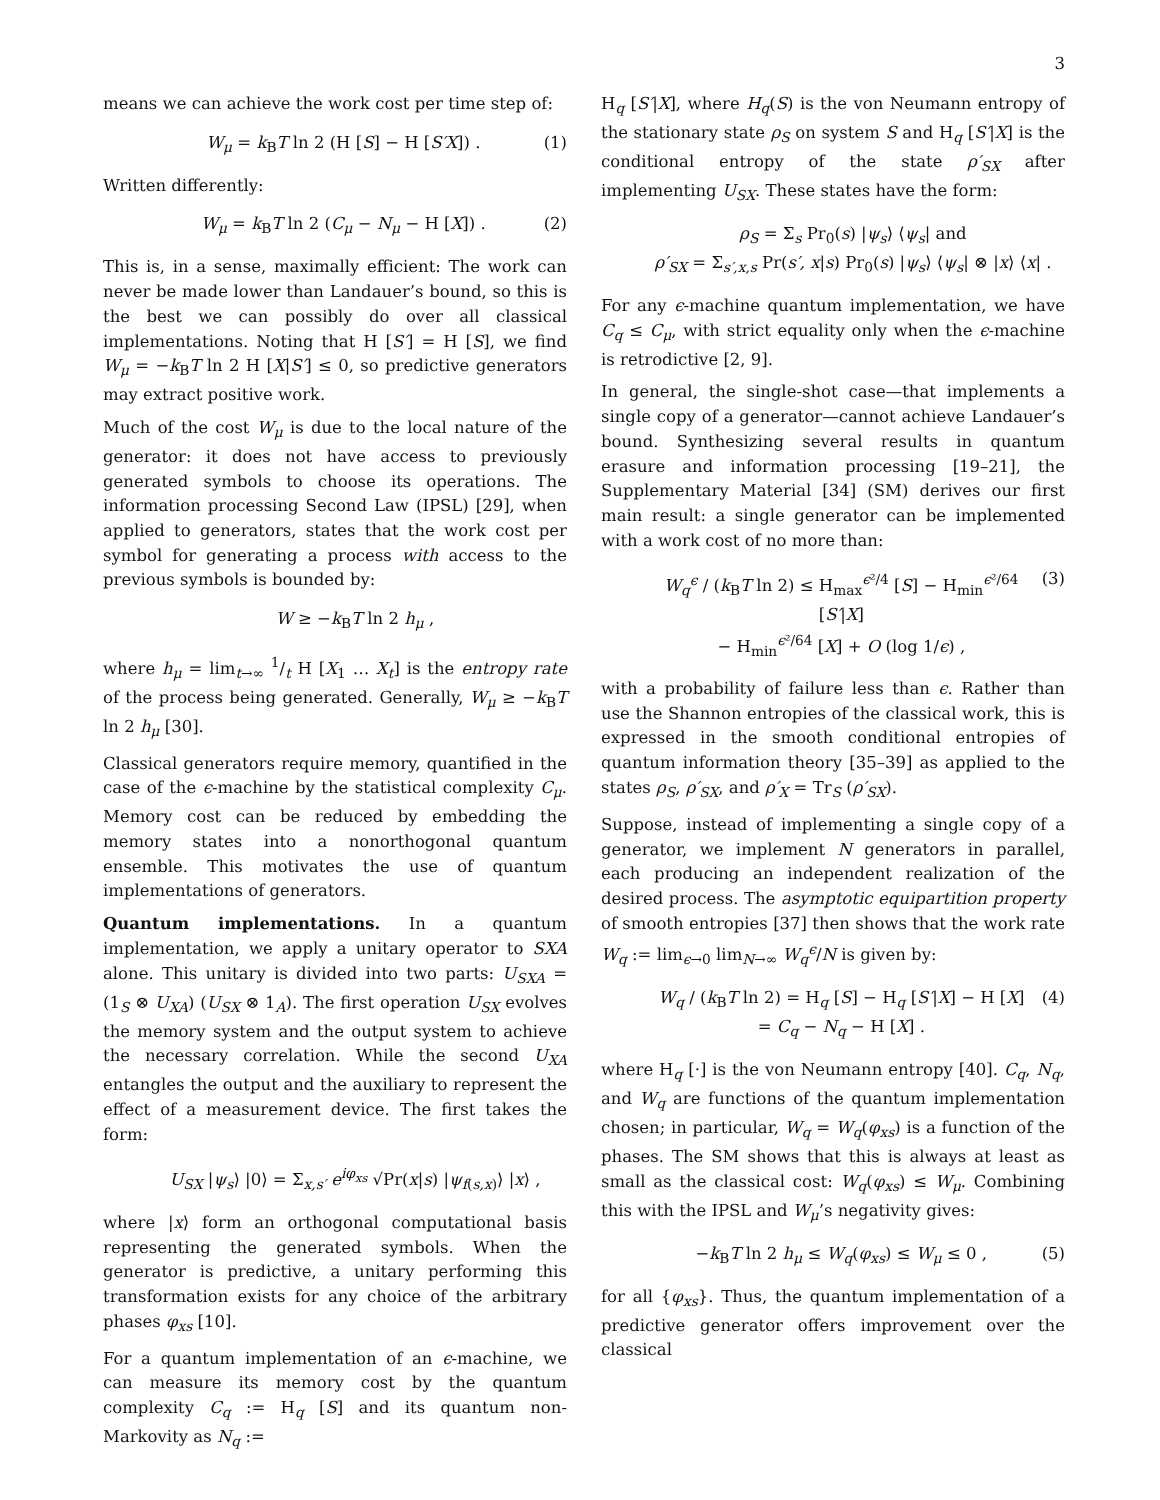3
means we can achieve the work cost per time step of:
W<sub>μ</sub> = k<sub>B</sub>T ln 2 (H [S] − H [S′X]) . (1)
Written differently:
W<sub>μ</sub> = k<sub>B</sub>T ln 2 (C<sub>μ</sub> − N<sub>μ</sub> − H [X]) . (2)
This is, in a sense, maximally efficient: The work can never be made lower than Landauer’s bound, so this is the best we can possibly do over all classical implementations. Noting that H [S′] = H [S], we find W<sub>μ</sub> = −k<sub>B</sub>T ln 2 H [X|S′] ≤ 0, so predictive generators may extract positive work.
Much of the cost W<sub>μ</sub> is due to the local nature of the generator: it does not have access to previously generated symbols to choose its operations. The information processing Second Law (IPSL) [29], when applied to generators, states that the work cost per symbol for generating a process with access to the previous symbols is bounded by:
W ≥ −k<sub>B</sub>T ln 2 h<sub>μ</sub> ,
where h<sub>μ</sub> = lim<sub>t→∞</sub> 1/t H [X<sub>1</sub> … X<sub>t</sub>] is the entropy rate of the process being generated. Generally, W<sub>μ</sub> ≥ −k<sub>B</sub>T ln 2 h<sub>μ</sub> [30].
Classical generators require memory, quantified in the case of the ϵ-machine by the statistical complexity C<sub>μ</sub>. Memory cost can be reduced by embedding the memory states into a nonorthogonal quantum ensemble. This motivates the use of quantum implementations of generators.
Quantum implementations. In a quantum implementation, we apply a unitary operator to SXA alone. This unitary is divided into two parts: U<sub>SXA</sub> = (1<sub>S</sub> ⊗ U<sub>XA</sub>) (U<sub>SX</sub> ⊗ 1<sub>A</sub>). The first operation U<sub>SX</sub> evolves the memory system and the output system to achieve the necessary correlation. While the second U<sub>XA</sub> entangles the output and the auxiliary to represent the effect of a measurement device. The first takes the form:
U<sub>SX</sub> |ψ<sub>s</sub>⟩ |0⟩ = Σ<sub>x,s′</sub> e<sup>iφ<sub>xs</sub></sup> √Pr(x|s) |ψ<sub>f(s,x)</sub>⟩ |x⟩ ,
where |x⟩ form an orthogonal computational basis representing the generated symbols. When the generator is predictive, a unitary performing this transformation exists for any choice of the arbitrary phases φ<sub>xs</sub> [10].
For a quantum implementation of an ϵ-machine, we can measure its memory cost by the quantum complexity C<sub>q</sub> := H<sub>q</sub> [S] and its quantum non-Markovity as N<sub>q</sub> :=
H<sub>q</sub> [S′|X], where H<sub>q</sub>(S) is the von Neumann entropy of the stationary state ρ<sub>S</sub> on system S and H<sub>q</sub> [S′|X] is the conditional entropy of the state ρ′<sub>SX</sub> after implementing U<sub>SX</sub>. These states have the form:
ρ<sub>S</sub> = Σ<sub>s</sub> Pr<sub>0</sub>(s) |ψ<sub>s</sub>⟩ ⟨ψ<sub>s</sub>| and
ρ′<sub>SX</sub> = Σ<sub>s′,x,s</sub> Pr(s′, x|s) Pr<sub>0</sub>(s) |ψ<sub>s</sub>⟩ ⟨ψ<sub>s</sub>| ⊗ |x⟩ ⟨x| .
For any ϵ-machine quantum implementation, we have C<sub>q</sub> ≤ C<sub>μ</sub>, with strict equality only when the ϵ-machine is retrodictive [2, 9].
In general, the single-shot case—that implements a single copy of a generator—cannot achieve Landauer’s bound. Synthesizing several results in quantum erasure and information processing [19–21], the Supplementary Material [34] (SM) derives our first main result: a single generator can be implemented with a work cost of no more than:
W<sub>q</sub><sup>ϵ</sup> / (k<sub>B</sub>T ln 2) ≤ H<sub>max</sub><sup>ϵ²/4</sup> [S] − H<sub>min</sub><sup>ϵ²/64</sup> [S′|X]
− H<sub>min</sub><sup>ϵ²/64</sup> [X] + O (log 1/ϵ) , (3)
with a probability of failure less than ϵ. Rather than use the Shannon entropies of the classical work, this is expressed in the smooth conditional entropies of quantum information theory [35–39] as applied to the states ρ<sub>S</sub>, ρ′<sub>SX</sub>, and ρ′<sub>X</sub> = Tr<sub>S</sub> (ρ′<sub>SX</sub>).
Suppose, instead of implementing a single copy of a generator, we implement N generators in parallel, each producing an independent realization of the desired process. The asymptotic equipartition property of smooth entropies [37] then shows that the work rate W<sub>q</sub> := lim<sub>ϵ→0</sub> lim<sub>N→∞</sub> W<sub>q</sub><sup>ϵ</sup>/N is given by:
W<sub>q</sub> / (k<sub>B</sub>T ln 2) = H<sub>q</sub> [S] − H<sub>q</sub> [S′|X] − H [X]
= C<sub>q</sub> − N<sub>q</sub> − H [X] . (4)
where H<sub>q</sub> [·] is the von Neumann entropy [40]. C<sub>q</sub>, N<sub>q</sub>, and W<sub>q</sub> are functions of the quantum implementation chosen; in particular, W<sub>q</sub> = W<sub>q</sub>(φ<sub>xs</sub>) is a function of the phases. The SM shows that this is always at least as small as the classical cost: W<sub>q</sub>(φ<sub>xs</sub>) ≤ W<sub>μ</sub>. Combining this with the IPSL and W<sub>μ</sub>’s negativity gives:
−k<sub>B</sub>T ln 2 h<sub>μ</sub> ≤ W<sub>q</sub>(φ<sub>xs</sub>) ≤ W<sub>μ</sub> ≤ 0 , (5)
for all {φ<sub>xs</sub>}. Thus, the quantum implementation of a predictive generator offers improvement over the classical